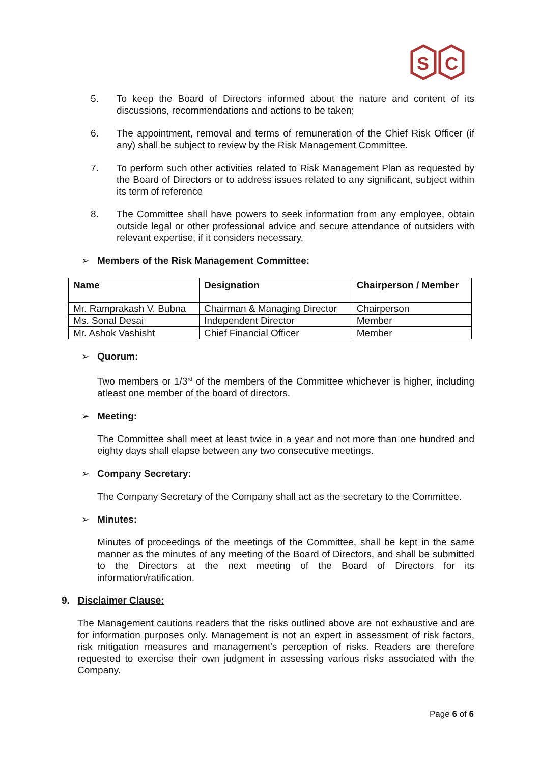S
C
5. To keep the Board of Directors informed about the nature and content of its discussions, recommendations and actions to be taken;
6. The appointment, removal and terms of remuneration of the Chief Risk Officer (if any) shall be subject to review by the Risk Management Committee.
7. To perform such other activities related to Risk Management Plan as requested by the Board of Directors or to address issues related to any significant, subject within its term of reference
8. The Committee shall have powers to seek information from any employee, obtain outside legal or other professional advice and secure attendance of outsiders with relevant expertise, if it considers necessary.
➢ Members of the Risk Management Committee:
| Name | Designation | Chairperson / Member |
| --- | --- | --- |
| Mr. Ramprakash V. Bubna | Chairman & Managing Director | Chairperson |
| Ms. Sonal Desai | Independent Director | Member |
| Mr. Ashok Vashisht | Chief Financial Officer | Member |
➢ Quorum:
Two members or 1/3<sup>rd</sup> of the members of the Committee whichever is higher, including atleast one member of the board of directors.
➢ Meeting:
The Committee shall meet at least twice in a year and not more than one hundred and eighty days shall elapse between any two consecutive meetings.
➢ Company Secretary:
The Company Secretary of the Company shall act as the secretary to the Committee.
➢ Minutes:
Minutes of proceedings of the meetings of the Committee, shall be kept in the same manner as the minutes of any meeting of the Board of Directors, and shall be submitted to the Directors at the next meeting of the Board of Directors for its information/ratification.
9. Disclaimer Clause:
The Management cautions readers that the risks outlined above are not exhaustive and are for information purposes only. Management is not an expert in assessment of risk factors, risk mitigation measures and management's perception of risks. Readers are therefore requested to exercise their own judgment in assessing various risks associated with the Company.
Page 6 of 6